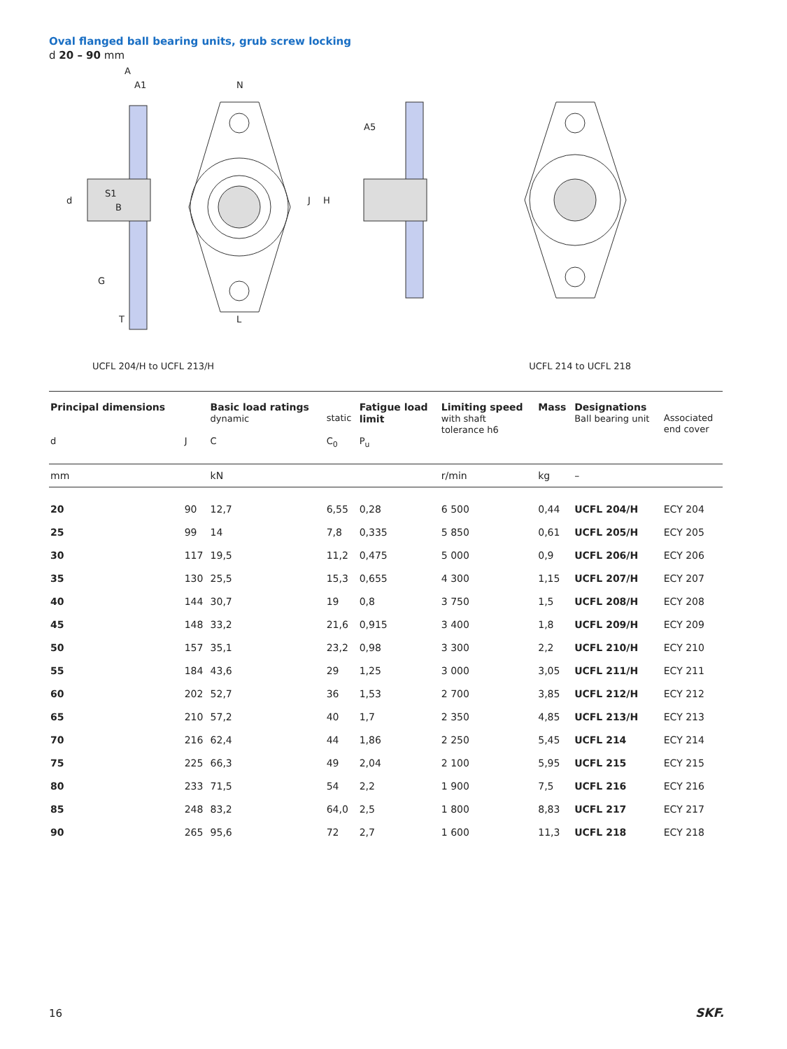Oval flanged ball bearing units, grub screw locking
d 20 – 90 mm
A
A1
N
A5
d
S1
B
J
H
G
T
L
UCFL 204/H to UCFL 213/H UCFL 214 to UCFL 218
| Principal dimensions | | Basic load ratings dynamic | static | Fatigue load limit | Limiting speed with shaft tolerance h6 | Mass | Designations Ball bearing unit | Associated end cover |
| --- | --- | --- | --- | --- | --- | --- | --- | --- |
| d | J | C | C<sub>0</sub> | P<sub>u</sub> | | | | |
| mm | | kN | | | r/min | kg | – | |
| 20 | 90 | 12,7 | 6,55 | 0,28 | 6 500 | 0,44 | UCFL 204/H | ECY 204 |
| 25 | 99 | 14 | 7,8 | 0,335 | 5 850 | 0,61 | UCFL 205/H | ECY 205 |
| 30 | 117 | 19,5 | 11,2 | 0,475 | 5 000 | 0,9 | UCFL 206/H | ECY 206 |
| 35 | 130 | 25,5 | 15,3 | 0,655 | 4 300 | 1,15 | UCFL 207/H | ECY 207 |
| 40 | 144 | 30,7 | 19 | 0,8 | 3 750 | 1,5 | UCFL 208/H | ECY 208 |
| 45 | 148 | 33,2 | 21,6 | 0,915 | 3 400 | 1,8 | UCFL 209/H | ECY 209 |
| 50 | 157 | 35,1 | 23,2 | 0,98 | 3 300 | 2,2 | UCFL 210/H | ECY 210 |
| 55 | 184 | 43,6 | 29 | 1,25 | 3 000 | 3,05 | UCFL 211/H | ECY 211 |
| 60 | 202 | 52,7 | 36 | 1,53 | 2 700 | 3,85 | UCFL 212/H | ECY 212 |
| 65 | 210 | 57,2 | 40 | 1,7 | 2 350 | 4,85 | UCFL 213/H | ECY 213 |
| 70 | 216 | 62,4 | 44 | 1,86 | 2 250 | 5,45 | UCFL 214 | ECY 214 |
| 75 | 225 | 66,3 | 49 | 2,04 | 2 100 | 5,95 | UCFL 215 | ECY 215 |
| 80 | 233 | 71,5 | 54 | 2,2 | 1 900 | 7,5 | UCFL 216 | ECY 216 |
| 85 | 248 | 83,2 | 64,0 | 2,5 | 1 800 | 8,83 | UCFL 217 | ECY 217 |
| 90 | 265 | 95,6 | 72 | 2,7 | 1 600 | 11,3 | UCFL 218 | ECY 218 |
16 SKF.